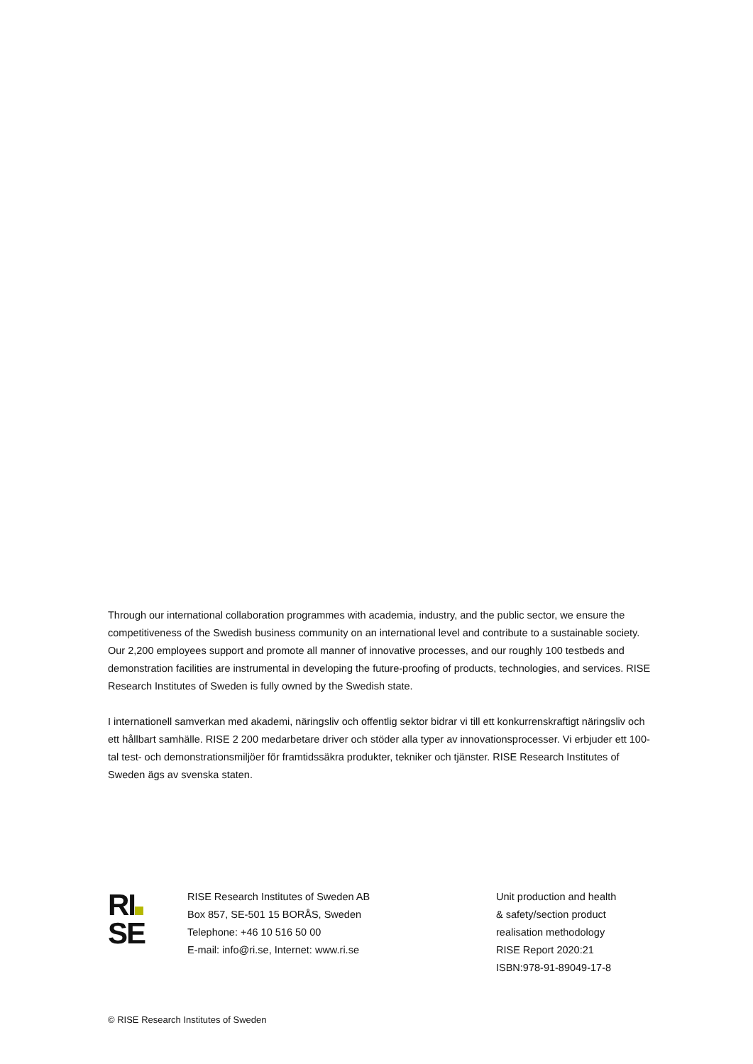Through our international collaboration programmes with academia, industry, and the public sector, we ensure the competitiveness of the Swedish business community on an international level and contribute to a sustainable society. Our 2,200 employees support and promote all manner of innovative processes, and our roughly 100 testbeds and demonstration facilities are instrumental in developing the future-proofing of products, technologies, and services. RISE Research Institutes of Sweden is fully owned by the Swedish state.
I internationell samverkan med akademi, näringsliv och offentlig sektor bidrar vi till ett konkurrenskraftigt näringsliv och ett hållbart samhälle. RISE 2 200 medarbetare driver och stöder alla typer av innovationsprocesser. Vi erbjuder ett 100-tal test- och demonstrationsmiljöer för framtidssäkra produkter, tekniker och tjänster. RISE Research Institutes of Sweden ägs av svenska staten.
RI
SE
RISE Research Institutes of Sweden AB
Box 857, SE-501 15 BORÅS, Sweden
Telephone: +46 10 516 50 00
E-mail: info@ri.se, Internet: www.ri.se
Unit production and health
& safety/section product
realisation methodology
RISE Report 2020:21
ISBN:978-91-89049-17-8
© RISE Research Institutes of Sweden